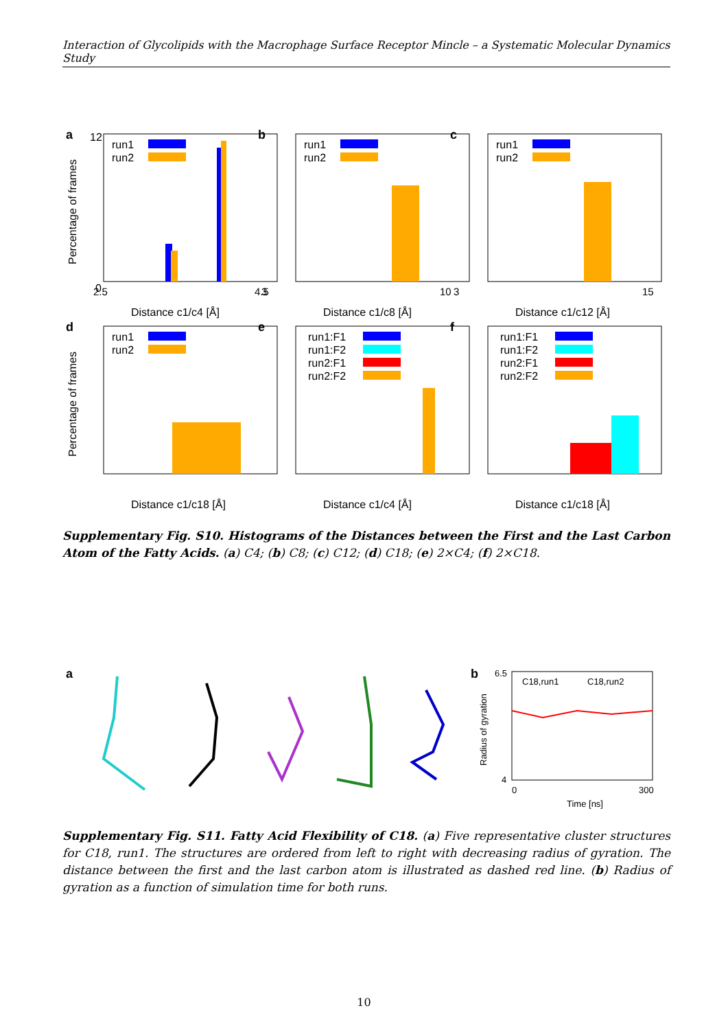Interaction of Glycolipids with the Macrophage Surface Receptor Mincle – a Systematic Molecular Dynamics Study
a
run1
run2
0
12
2.5
4.5
Distance c1/c4 [Å]
Percentage of frames
b
run1
run2
Distance c1/c8 [Å]
3
10
c
run1
run2
Distance c1/c12 [Å]
3
15
d
run1
run2
Distance c1/c18 [Å]
Percentage of frames
e
run1:F1
run1:F2
run2:F1
run2:F2
Distance c1/c4 [Å]
f
run1:F1
run1:F2
run2:F1
run2:F2
Distance c1/c18 [Å]
Supplementary Fig. S10. Histograms of the Distances between the First and the Last Carbon Atom of the Fatty Acids. (a) C4; (b) C8; (c) C12; (d) C18; (e) 2×C4; (f) 2×C18.
a
b
C18,run1
C18,run2
6.5
4
0
300
Time [ns]
Radius of gyration
Supplementary Fig. S11. Fatty Acid Flexibility of C18. (a) Five representative cluster structures for C18, run1. The structures are ordered from left to right with decreasing radius of gyration. The distance between the first and the last carbon atom is illustrated as dashed red line. (b) Radius of gyration as a function of simulation time for both runs.
10